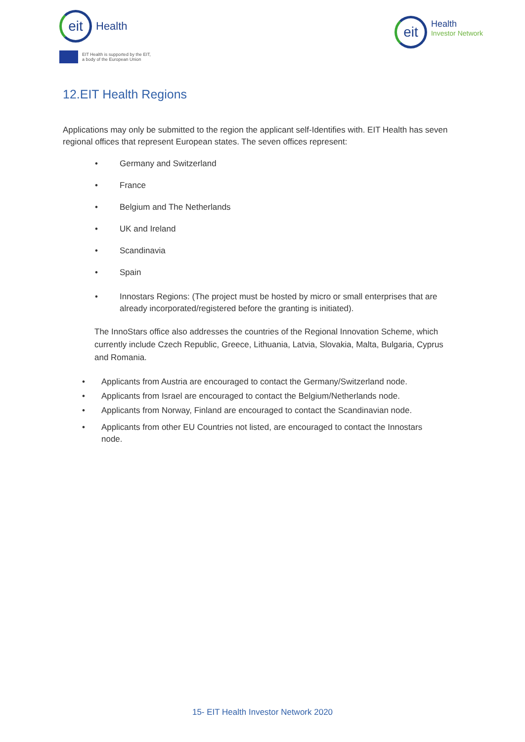eit
Health
EIT Health is supported by the EIT,
a body of the European Union
eit
Health
Investor Network
12.EIT Health Regions
Applications may only be submitted to the region the applicant self-Identifies with. EIT Health has seven regional offices that represent European states. The seven offices represent:
• Germany and Switzerland
• France
• Belgium and The Netherlands
• UK and Ireland
• Scandinavia
• Spain
• Innostars Regions: (The project must be hosted by micro or small enterprises that are already incorporated/registered before the granting is initiated).
The InnoStars office also addresses the countries of the Regional Innovation Scheme, which currently include Czech Republic, Greece, Lithuania, Latvia, Slovakia, Malta, Bulgaria, Cyprus and Romania.
• Applicants from Austria are encouraged to contact the Germany/Switzerland node.
• Applicants from Israel are encouraged to contact the Belgium/Netherlands node.
• Applicants from Norway, Finland are encouraged to contact the Scandinavian node.
• Applicants from other EU Countries not listed, are encouraged to contact the Innostars node.
15- EIT Health Investor Network 2020